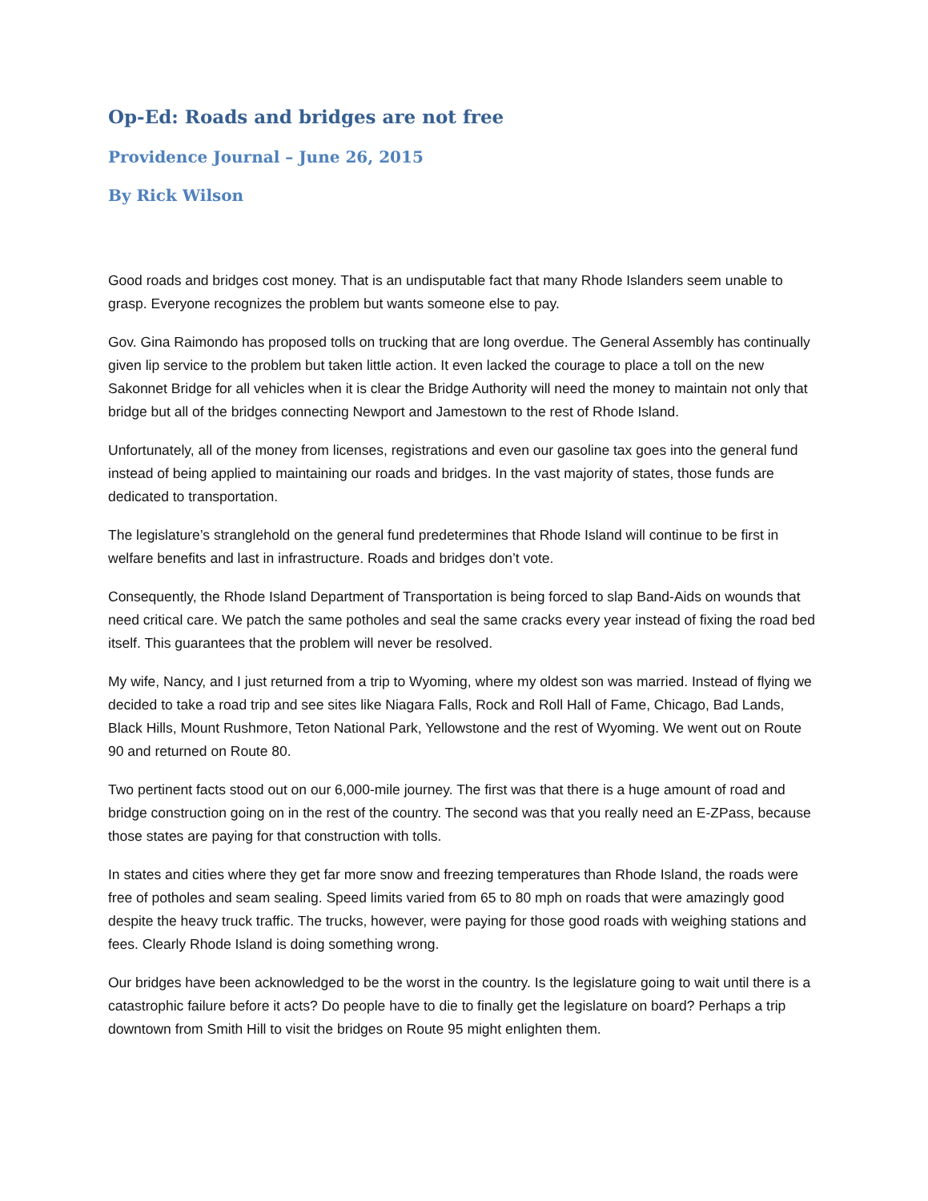Op-Ed: Roads and bridges are not free
Providence Journal – June 26, 2015
By Rick Wilson
Good roads and bridges cost money. That is an undisputable fact that many Rhode Islanders seem unable to grasp. Everyone recognizes the problem but wants someone else to pay.
Gov. Gina Raimondo has proposed tolls on trucking that are long overdue. The General Assembly has continually given lip service to the problem but taken little action. It even lacked the courage to place a toll on the new Sakonnet Bridge for all vehicles when it is clear the Bridge Authority will need the money to maintain not only that bridge but all of the bridges connecting Newport and Jamestown to the rest of Rhode Island.
Unfortunately, all of the money from licenses, registrations and even our gasoline tax goes into the general fund instead of being applied to maintaining our roads and bridges. In the vast majority of states, those funds are dedicated to transportation.
The legislature’s stranglehold on the general fund predetermines that Rhode Island will continue to be first in welfare benefits and last in infrastructure. Roads and bridges don’t vote.
Consequently, the Rhode Island Department of Transportation is being forced to slap Band-Aids on wounds that need critical care. We patch the same potholes and seal the same cracks every year instead of fixing the road bed itself. This guarantees that the problem will never be resolved.
My wife, Nancy, and I just returned from a trip to Wyoming, where my oldest son was married. Instead of flying we decided to take a road trip and see sites like Niagara Falls, Rock and Roll Hall of Fame, Chicago, Bad Lands, Black Hills, Mount Rushmore, Teton National Park, Yellowstone and the rest of Wyoming. We went out on Route 90 and returned on Route 80.
Two pertinent facts stood out on our 6,000-mile journey. The first was that there is a huge amount of road and bridge construction going on in the rest of the country. The second was that you really need an E-ZPass, because those states are paying for that construction with tolls.
In states and cities where they get far more snow and freezing temperatures than Rhode Island, the roads were free of potholes and seam sealing. Speed limits varied from 65 to 80 mph on roads that were amazingly good despite the heavy truck traffic. The trucks, however, were paying for those good roads with weighing stations and fees. Clearly Rhode Island is doing something wrong.
Our bridges have been acknowledged to be the worst in the country. Is the legislature going to wait until there is a catastrophic failure before it acts? Do people have to die to finally get the legislature on board? Perhaps a trip downtown from Smith Hill to visit the bridges on Route 95 might enlighten them.